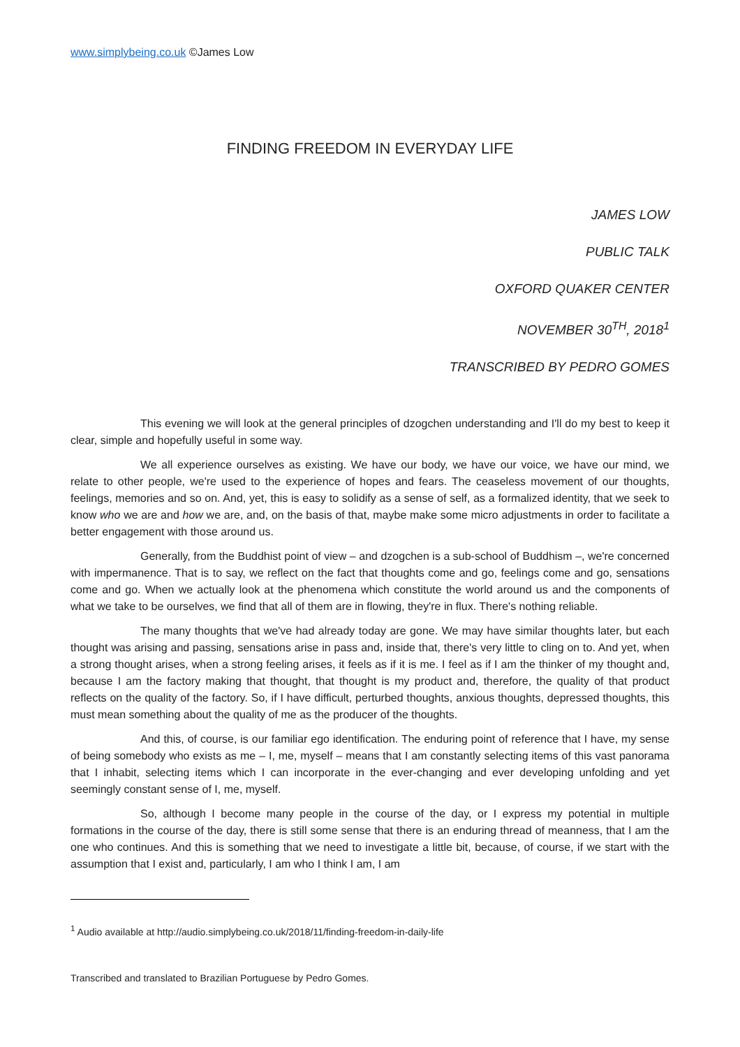www.simplybeing.co.uk ©James Low
FINDING FREEDOM IN EVERYDAY LIFE
JAMES LOW
PUBLIC TALK
OXFORD QUAKER CENTER
NOVEMBER 30<sup>TH</sup>, 2018<sup>1</sup>
TRANSCRIBED BY PEDRO GOMES
This evening we will look at the general principles of dzogchen understanding and I'll do my best to keep it clear, simple and hopefully useful in some way.
We all experience ourselves as existing. We have our body, we have our voice, we have our mind, we relate to other people, we're used to the experience of hopes and fears. The ceaseless movement of our thoughts, feelings, memories and so on. And, yet, this is easy to solidify as a sense of self, as a formalized identity, that we seek to know who we are and how we are, and, on the basis of that, maybe make some micro adjustments in order to facilitate a better engagement with those around us.
Generally, from the Buddhist point of view – and dzogchen is a sub-school of Buddhism –, we're concerned with impermanence. That is to say, we reflect on the fact that thoughts come and go, feelings come and go, sensations come and go. When we actually look at the phenomena which constitute the world around us and the components of what we take to be ourselves, we find that all of them are in flowing, they're in flux. There's nothing reliable.
The many thoughts that we've had already today are gone. We may have similar thoughts later, but each thought was arising and passing, sensations arise in pass and, inside that, there's very little to cling on to. And yet, when a strong thought arises, when a strong feeling arises, it feels as if it is me. I feel as if I am the thinker of my thought and, because I am the factory making that thought, that thought is my product and, therefore, the quality of that product reflects on the quality of the factory. So, if I have difficult, perturbed thoughts, anxious thoughts, depressed thoughts, this must mean something about the quality of me as the producer of the thoughts.
And this, of course, is our familiar ego identification. The enduring point of reference that I have, my sense of being somebody who exists as me – I, me, myself – means that I am constantly selecting items of this vast panorama that I inhabit, selecting items which I can incorporate in the ever-changing and ever developing unfolding and yet seemingly constant sense of I, me, myself.
So, although I become many people in the course of the day, or I express my potential in multiple formations in the course of the day, there is still some sense that there is an enduring thread of meanness, that I am the one who continues. And this is something that we need to investigate a little bit, because, of course, if we start with the assumption that I exist and, particularly, I am who I think I am, I am
<sup>1</sup> Audio available at http://audio.simplybeing.co.uk/2018/11/finding-freedom-in-daily-life
Transcribed and translated to Brazilian Portuguese by Pedro Gomes.